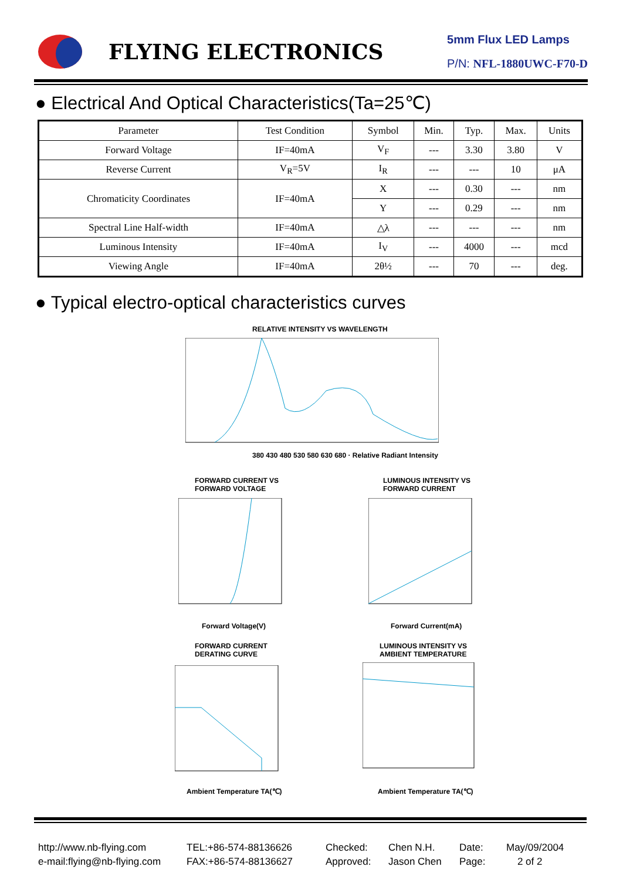FLYING ELECTRONICS
5mm Flux LED Lamps
P/N: NFL-1880UWC-F70-D
● Electrical And Optical Characteristics(Ta=25℃)
| Parameter | Test Condition | Symbol | Min. | Typ. | Max. | Units |
| --- | --- | --- | --- | --- | --- | --- |
| Forward Voltage | IF=40mA | V<sub>F</sub> | --- | 3.30 | 3.80 | V |
| Reverse Current | V<sub>R</sub>=5V | I<sub>R</sub> | --- | --- | 10 | μA |
| Chromaticity Coordinates | IF=40mA | X | --- | 0.30 | --- | nm |
| | | Y | --- | 0.29 | --- | nm |
| Spectral Line Half-width | IF=40mA | △λ | --- | --- | --- | nm |
| Luminous Intensity | IF=40mA | I<sub>V</sub> | --- | 4000 | --- | mcd |
| Viewing Angle | IF=40mA | 2θ½ | --- | 70 | --- | deg. |
● Typical electro-optical characteristics curves
RELATIVE INTENSITY VS WAVELENGTH
380 430 480 530 580 630 680 · Relative Radiant Intensity
FORWARD CURRENT VS
FORWARD VOLTAGE
Forward Voltage(V)
LUMINOUS INTENSITY VS
FORWARD CURRENT
Forward Current(mA)
FORWARD CURRENT
DERATING CURVE
Ambient Temperature TA(℃)
LUMINOUS INTENSITY VS
AMBIENT TEMPERATURE
Ambient Temperature TA(℃)
http://www.nb-flying.com
e-mail:flying@nb-flying.com
TEL:+86-574-88136626
FAX:+86-574-88136627
Checked:
Approved:
Chen N.H.
Jason Chen
Date:
Page:
May/09/2004
2 of 2